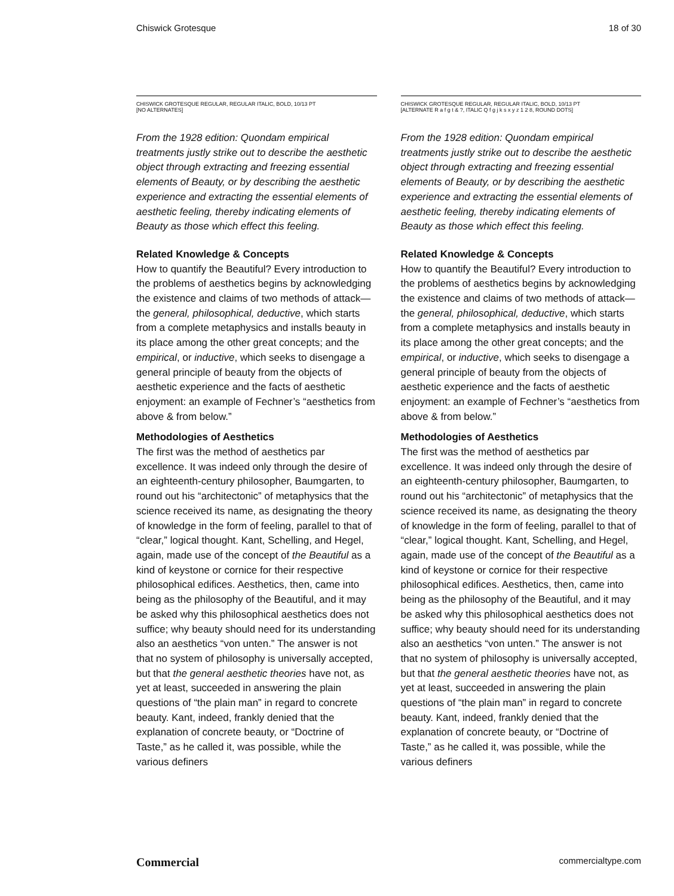Chiswick Grotesque 18 of 30
CHISWICK GROTESQUE REGULAR, REGULAR ITALIC, BOLD, 10/13 PT
[NO ALTERNATES]
From the 1928 edition: Quondam empirical treatments justly strike out to describe the aesthetic object through extracting and freezing essential elements of Beauty, or by describing the aesthetic experience and extracting the essential elements of aesthetic feeling, thereby indicating elements of Beauty as those which effect this feeling.
Related Knowledge & Concepts
How to quantify the Beautiful? Every introduction to the problems of aesthetics begins by acknowledging the existence and claims of two methods of attack—the general, philosophical, deductive, which starts from a complete metaphysics and installs beauty in its place among the other great concepts; and the empirical, or inductive, which seeks to disengage a general principle of beauty from the objects of aesthetic experience and the facts of aesthetic enjoyment: an example of Fechner’s “aesthetics from above & from below.”
Methodologies of Aesthetics
The first was the method of aesthetics par excellence. It was indeed only through the desire of an eighteenth-century philosopher, Baumgarten, to round out his “architectonic” of metaphysics that the science received its name, as designating the theory of knowledge in the form of feeling, parallel to that of “clear,” logical thought. Kant, Schelling, and Hegel, again, made use of the concept of the Beautiful as a kind of keystone or cornice for their respective philosophical edifices. Aesthetics, then, came into being as the philosophy of the Beautiful, and it may be asked why this philosophical aesthetics does not suffice; why beauty should need for its understanding also an aesthetics “von unten.” The answer is not that no system of philosophy is universally accepted, but that the general aesthetic theories have not, as yet at least, succeeded in answering the plain questions of “the plain man” in regard to concrete beauty. Kant, indeed, frankly denied that the explanation of concrete beauty, or “Doctrine of Taste,” as he called it, was possible, while the various definers
CHISWICK GROTESQUE REGULAR, REGULAR ITALIC, BOLD, 10/13 PT
[ALTERNATE R a f g t & ?, ITALIC Q f g j k s x y z 1 2 8, ROUND DOTS]
From the 1928 edition: Quondam empirical treatments justly strike out to describe the aesthetic object through extracting and freezing essential elements of Beauty, or by describing the aesthetic experience and extracting the essential elements of aesthetic feeling, thereby indicating elements of Beauty as those which effect this feeling.
Related Knowledge & Concepts
How to quantify the Beautiful? Every introduction to the problems of aesthetics begins by acknowledging the existence and claims of two methods of attack—the general, philosophical, deductive, which starts from a complete metaphysics and installs beauty in its place among the other great concepts; and the empirical, or inductive, which seeks to disengage a general principle of beauty from the objects of aesthetic experience and the facts of aesthetic enjoyment: an example of Fechner’s “aesthetics from above & from below.”
Methodologies of Aesthetics
The first was the method of aesthetics par excellence. It was indeed only through the desire of an eighteenth-century philosopher, Baumgarten, to round out his “architectonic” of metaphysics that the science received its name, as designating the theory of knowledge in the form of feeling, parallel to that of “clear,” logical thought. Kant, Schelling, and Hegel, again, made use of the concept of the Beautiful as a kind of keystone or cornice for their respective philosophical edifices. Aesthetics, then, came into being as the philosophy of the Beautiful, and it may be asked why this philosophical aesthetics does not suffice; why beauty should need for its understanding also an aesthetics “von unten.” The answer is not that no system of philosophy is universally accepted, but that the general aesthetic theories have not, as yet at least, succeeded in answering the plain questions of “the plain man” in regard to concrete beauty. Kant, indeed, frankly denied that the explanation of concrete beauty, or “Doctrine of Taste,” as he called it, was possible, while the various definers
Commercial commercialtype.com